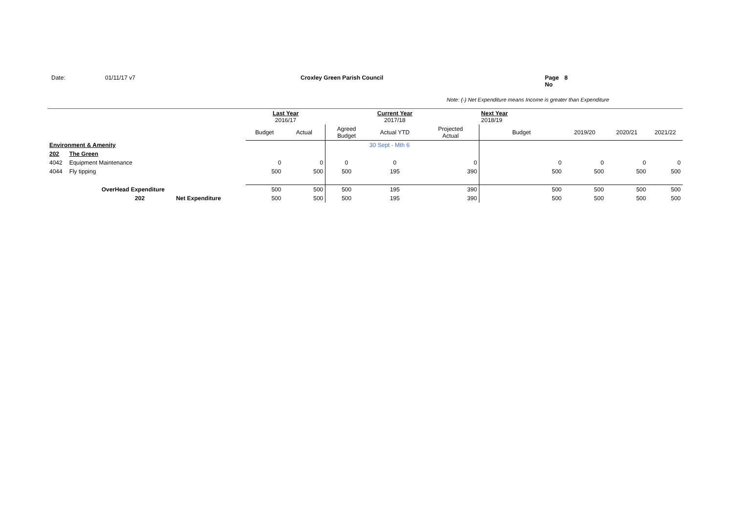Date: 01/11/17 v7 Croxley Green Parish Council Page No 8
Note: (-) Net Expenditure means Income is greater than Expenditure
| | | | Last Year 2016/17 | | | Current Year 2017/18 | | Next Year 2018/19 | | | |
| | | | Budget | Actual | Agreed Budget | Actual YTD | Projected Actual | Budget | 2019/20 | 2020/21 | 2021/22 |
| Environment & Amenity | | | | | | 30 Sept - Mth 6 | | | | | |
| 202 | The Green | | | | | | | | | | |
| 4042 | Equipment Maintenance | | 0 | 0 | 0 | 0 | 0 | 0 | 0 | 0 | 0 |
| 4044 | Fly tipping | | 500 | 500 | 500 | 195 | 390 | 500 | 500 | 500 | 500 |
| | OverHead Expenditure | | 500 | 500 | 500 | 195 | 390 | 500 | 500 | 500 | 500 |
| | 202 | Net Expenditure | 500 | 500 | 500 | 195 | 390 | 500 | 500 | 500 | 500 |